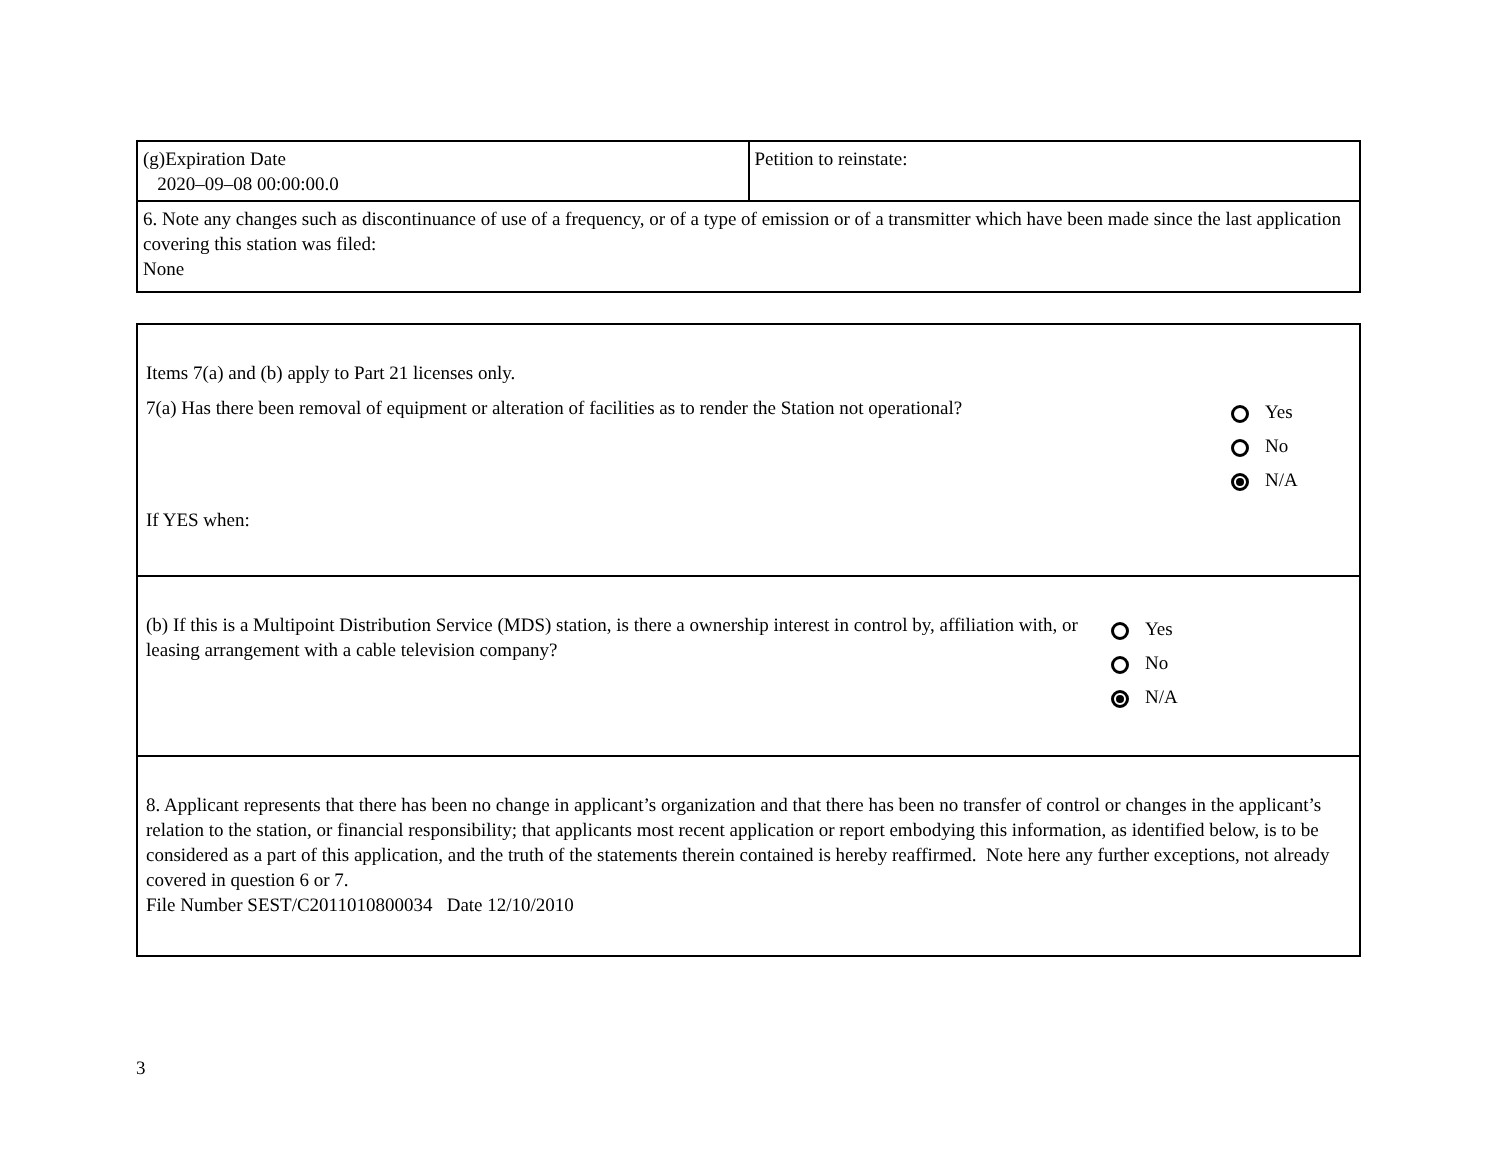| (g)Expiration Date 2020–09–08 00:00:00.0 | Petition to reinstate: |
| 6. Note any changes such as discontinuance of use of a frequency, or of a type of emission or of a transmitter which have been made since the last application covering this station was filed: None | |
| Items 7(a) and (b) apply to Part 21 licenses only. 7(a) Has there been removal of equipment or alteration of facilities as to render the Station not operational? Yes No N/A If YES when: |
| (b) If this is a Multipoint Distribution Service (MDS) station, is there a ownership interest in control by, affiliation with, or leasing arrangement with a cable television company? Yes No N/A |
| 8. Applicant represents that there has been no change in applicant’s organization and that there has been no transfer of control or changes in the applicant’s relation to the station, or financial responsibility; that applicants most recent application or report embodying this information, as identified below, is to be considered as a part of this application, and the truth of the statements therein contained is hereby reaffirmed. Note here any further exceptions, not already covered in question 6 or 7. File Number SEST/C2011010800034 Date 12/10/2010 |
3